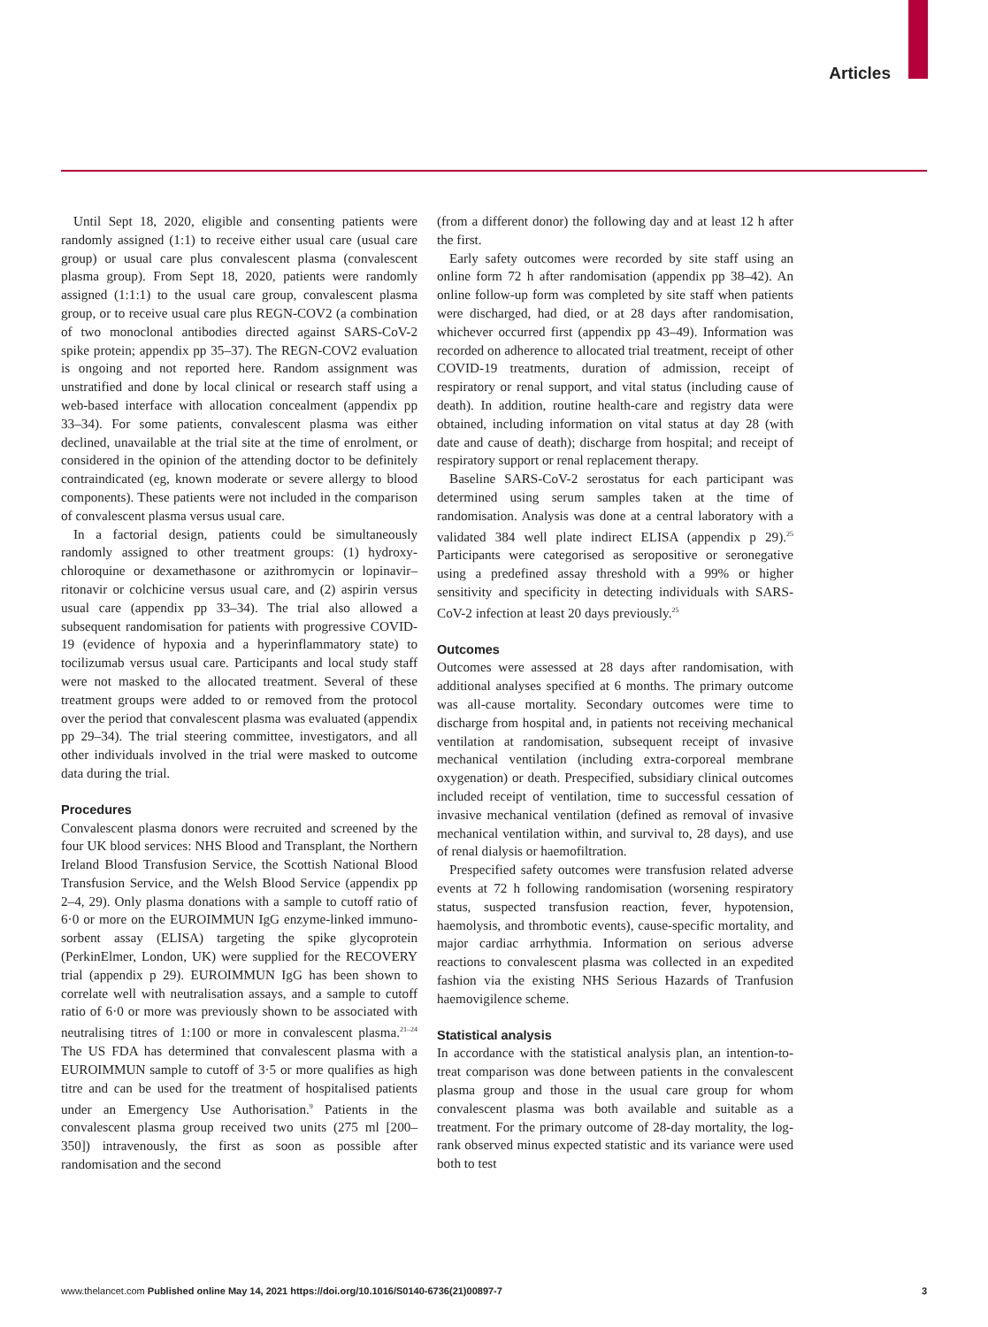Articles
Until Sept 18, 2020, eligible and consenting patients were randomly assigned (1:1) to receive either usual care (usual care group) or usual care plus convalescent plasma (convalescent plasma group). From Sept 18, 2020, patients were randomly assigned (1:1:1) to the usual care group, convalescent plasma group, or to receive usual care plus REGN-COV2 (a combination of two monoclonal antibodies directed against SARS-CoV-2 spike protein; appendix pp 35–37). The REGN-COV2 evaluation is ongoing and not reported here. Random assignment was unstratified and done by local clinical or research staff using a web-based interface with allocation concealment (appendix pp 33–34). For some patients, convalescent plasma was either declined, unavailable at the trial site at the time of enrolment, or considered in the opinion of the attending doctor to be definitely contraindicated (eg, known moderate or severe allergy to blood components). These patients were not included in the comparison of convalescent plasma versus usual care.
In a factorial design, patients could be simultaneously randomly assigned to other treatment groups: (1) hydroxy­chloroquine or dexamethasone or azithromycin or lopinavir–ritonavir or colchicine versus usual care, and (2) aspirin versus usual care (appendix pp 33–34). The trial also allowed a subsequent randomisation for patients with progressive COVID-19 (evidence of hypoxia and a hyperinflammatory state) to tocilizumab versus usual care. Participants and local study staff were not masked to the allocated treatment. Several of these treatment groups were added to or removed from the protocol over the period that convalescent plasma was evaluated (appendix pp 29–34). The trial steering committee, investigators, and all other individuals involved in the trial were masked to outcome data during the trial.
Procedures
Convalescent plasma donors were recruited and screened by the four UK blood services: NHS Blood and Transplant, the Northern Ireland Blood Transfusion Service, the Scottish National Blood Transfusion Service, and the Welsh Blood Service (appendix pp 2–4, 29). Only plasma donations with a sample to cutoff ratio of 6·0 or more on the EUROIMMUN IgG enzyme-linked immuno­sorbent assay (ELISA) targeting the spike glycoprotein (PerkinElmer, London, UK) were supplied for the RECOVERY trial (appendix p 29). EUROIMMUN IgG has been shown to correlate well with neutralisation assays, and a sample to cutoff ratio of 6·0 or more was previously shown to be associated with neutralising titres of 1:100 or more in convalescent plasma.<sup>21–24</sup> The US FDA has determined that convalescent plasma with a EUROIMMUN sample to cutoff of 3·5 or more qualifies as high titre and can be used for the treatment of hospitalised patients under an Emergency Use Authorisa­tion.<sup>9</sup> Patients in the convalescent plasma group received two units (275 ml [200–350]) intravenously, the first as soon as possible after randomisation and the second
(from a different donor) the following day and at least 12 h after the first.
Early safety outcomes were recorded by site staff using an online form 72 h after randomisation (appendix pp 38–42). An online follow-up form was completed by site staff when patients were discharged, had died, or at 28 days after randomisation, whichever occurred first (appendix pp 43–49). Information was recorded on adherence to allocated trial treatment, receipt of other COVID-19 treatments, duration of admission, receipt of respiratory or renal support, and vital status (including cause of death). In addition, routine health-care and registry data were obtained, including information on vital status at day 28 (with date and cause of death); discharge from hospital; and receipt of respiratory support or renal replacement therapy.
Baseline SARS-CoV-2 serostatus for each participant was determined using serum samples taken at the time of randomisation. Analysis was done at a central laboratory with a validated 384 well plate indirect ELISA (appendix p 29).<sup>25</sup> Participants were categorised as seropositive or seronegative using a predefined assay threshold with a 99% or higher sensitivity and specificity in detecting individuals with SARS-CoV-2 infection at least 20 days previously.<sup>25</sup>
Outcomes
Outcomes were assessed at 28 days after randomisation, with additional analyses specified at 6 months. The primary outcome was all-cause mortality. Secondary outcomes were time to discharge from hospital and, in patients not receiving mechanical ventilation at randomisation, subsequent receipt of invasive mecha­nical ventilation (including extra-corporeal membrane oxygenation) or death. Prespecified, subsidiary clinical outcomes included receipt of ventilation, time to successful cessation of invasive mechanical ventilation (defined as removal of invasive mechanical ventilation within, and survival to, 28 days), and use of renal dialysis or haemofiltration.
Prespecified safety outcomes were transfusion related adverse events at 72 h following randomisation (worsening respiratory status, suspected transfusion reaction, fever, hypotension, haemolysis, and thrombotic events), cause-specific mortality, and major cardiac arrhythmia. Information on serious adverse reactions to convalescent plasma was collected in an expedited fashion via the existing NHS Serious Hazards of Tranfusion haemovigilence scheme.
Statistical analysis
In accordance with the statistical analysis plan, an intention-to-treat comparison was done between patients in the convalescent plasma group and those in the usual care group for whom convalescent plasma was both available and suitable as a treatment. For the primary outcome of 28-day mortality, the log-rank observed minus expected statistic and its variance were used both to test
www.thelancet.com Published online May 14, 2021 https://doi.org/10.1016/S0140-6736(21)00897-7 3